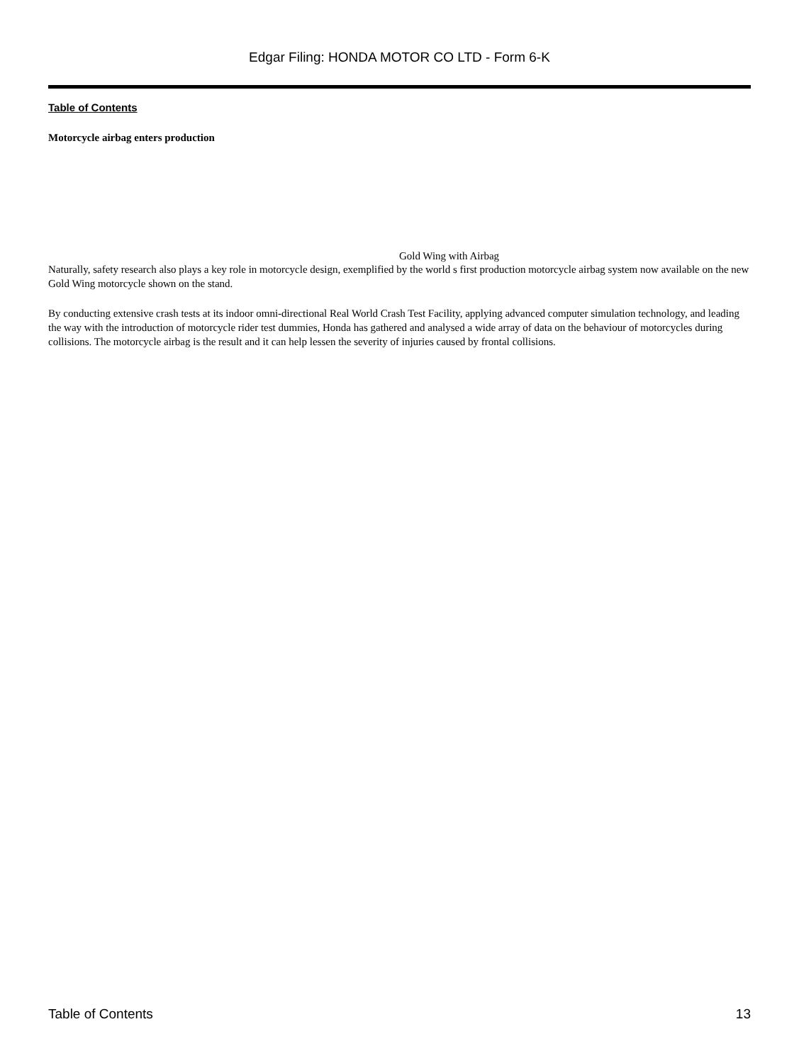Edgar Filing: HONDA MOTOR CO LTD - Form 6-K
Table of Contents
Motorcycle airbag enters production
Gold Wing with Airbag
Naturally, safety research also plays a key role in motorcycle design, exemplified by the world s first production motorcycle airbag system now available on the new Gold Wing motorcycle shown on the stand.
By conducting extensive crash tests at its indoor omni-directional Real World Crash Test Facility, applying advanced computer simulation technology, and leading the way with the introduction of motorcycle rider test dummies, Honda has gathered and analysed a wide array of data on the behaviour of motorcycles during collisions. The motorcycle airbag is the result and it can help lessen the severity of injuries caused by frontal collisions.
Table of Contents 13